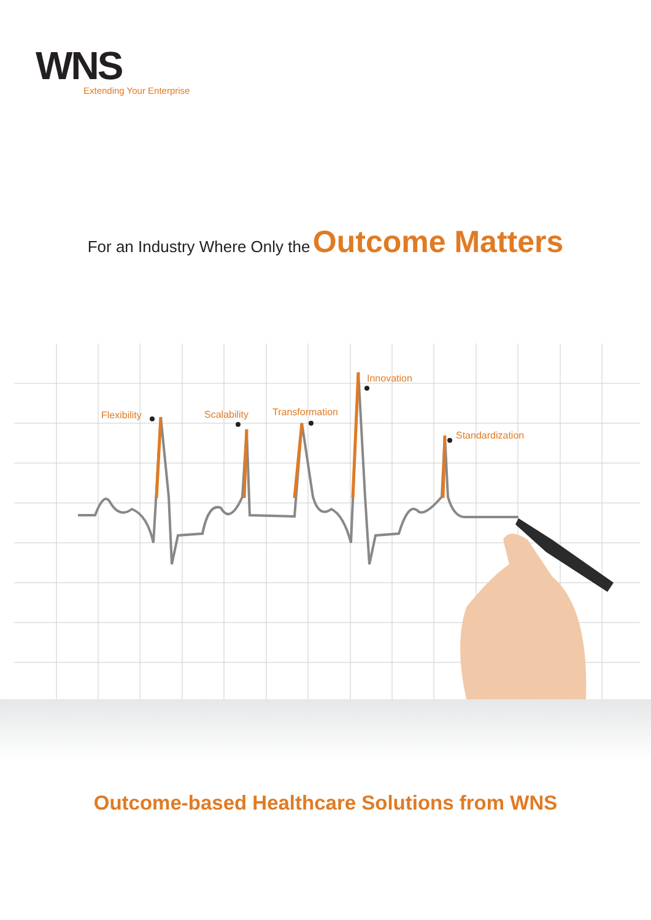WNS
Extending Your Enterprise
For an Industry Where Only the Outcome Matters
Flexibility
Scalability
Transformation
Innovation
Standardization
Outcome-based Healthcare Solutions from WNS